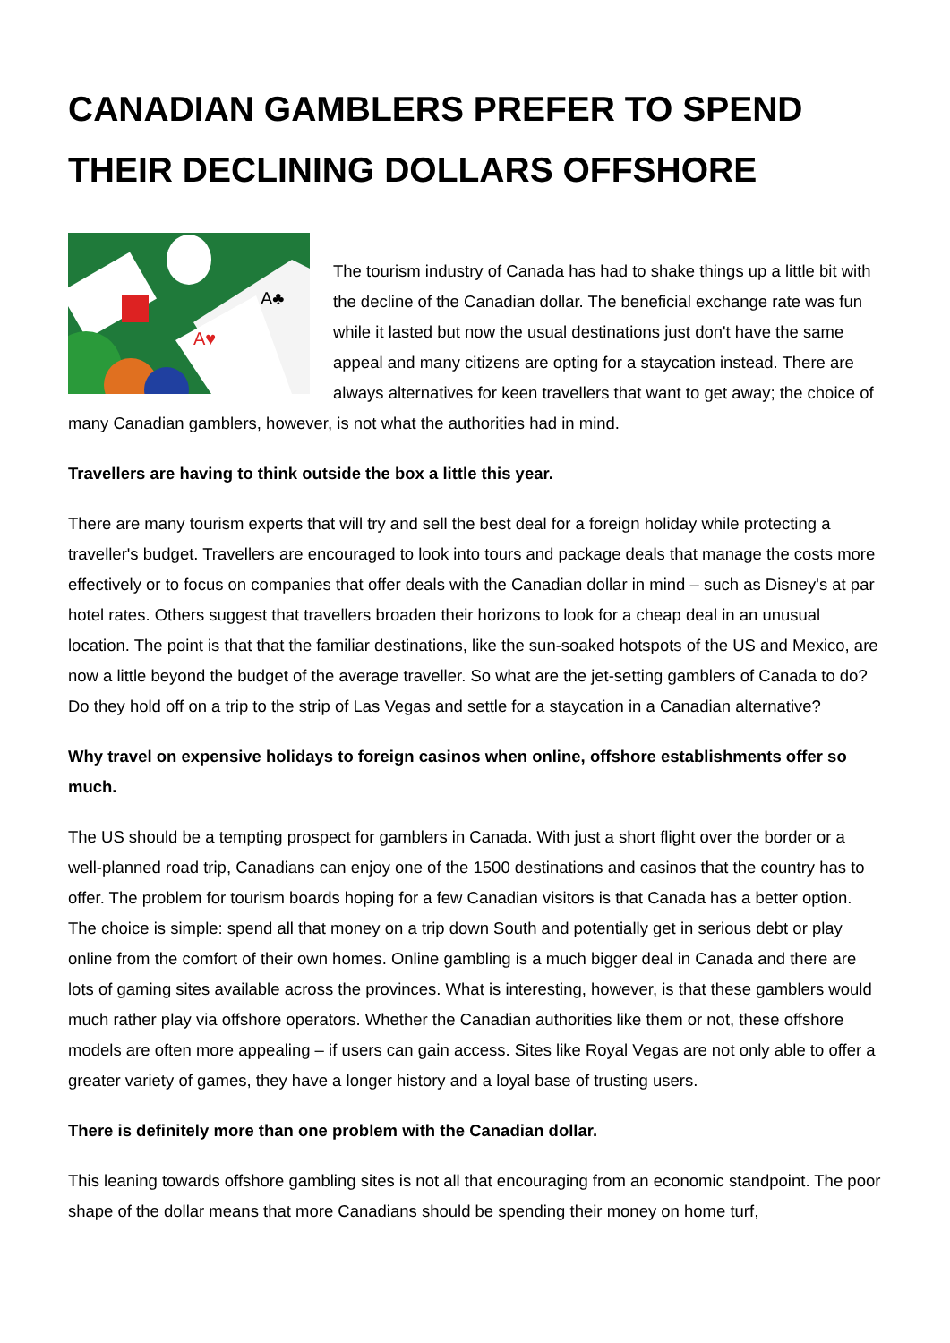CANADIAN GAMBLERS PREFER TO SPEND THEIR DECLINING DOLLARS OFFSHORE
A♥
A♣
The tourism industry of Canada has had to shake things up a little bit with the decline of the Canadian dollar. The beneficial exchange rate was fun while it lasted but now the usual destinations just don't have the same appeal and many citizens are opting for a staycation instead. There are always alternatives for keen travellers that want to get away; the choice of many Canadian gamblers, however, is not what the authorities had in mind.
Travellers are having to think outside the box a little this year.
There are many tourism experts that will try and sell the best deal for a foreign holiday while protecting a traveller's budget. Travellers are encouraged to look into tours and package deals that manage the costs more effectively or to focus on companies that offer deals with the Canadian dollar in mind – such as Disney's at par hotel rates. Others suggest that travellers broaden their horizons to look for a cheap deal in an unusual location. The point is that that the familiar destinations, like the sun-soaked hotspots of the US and Mexico, are now a little beyond the budget of the average traveller. So what are the jet-setting gamblers of Canada to do? Do they hold off on a trip to the strip of Las Vegas and settle for a staycation in a Canadian alternative?
Why travel on expensive holidays to foreign casinos when online, offshore establishments offer so much.
The US should be a tempting prospect for gamblers in Canada. With just a short flight over the border or a well-planned road trip, Canadians can enjoy one of the 1500 destinations and casinos that the country has to offer. The problem for tourism boards hoping for a few Canadian visitors is that Canada has a better option. The choice is simple: spend all that money on a trip down South and potentially get in serious debt or play online from the comfort of their own homes. Online gambling is a much bigger deal in Canada and there are lots of gaming sites available across the provinces. What is interesting, however, is that these gamblers would much rather play via offshore operators. Whether the Canadian authorities like them or not, these offshore models are often more appealing – if users can gain access. Sites like Royal Vegas are not only able to offer a greater variety of games, they have a longer history and a loyal base of trusting users.
There is definitely more than one problem with the Canadian dollar.
This leaning towards offshore gambling sites is not all that encouraging from an economic standpoint. The poor shape of the dollar means that more Canadians should be spending their money on home turf,